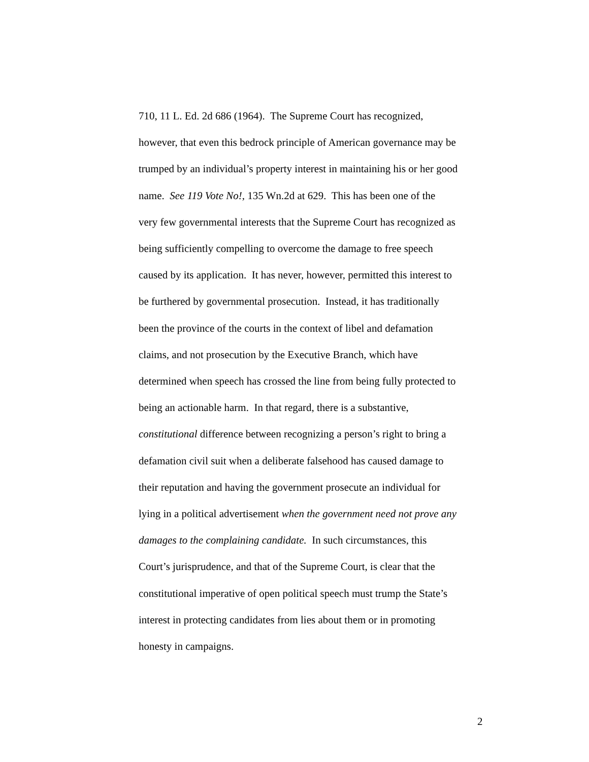710, 11 L. Ed. 2d 686 (1964). The Supreme Court has recognized,
however, that even this bedrock principle of American governance may be
trumped by an individual’s property interest in maintaining his or her good
name. See 119 Vote No!, 135 Wn.2d at 629. This has been one of the
very few governmental interests that the Supreme Court has recognized as
being sufficiently compelling to overcome the damage to free speech
caused by its application. It has never, however, permitted this interest to
be furthered by governmental prosecution. Instead, it has traditionally
been the province of the courts in the context of libel and defamation
claims, and not prosecution by the Executive Branch, which have
determined when speech has crossed the line from being fully protected to
being an actionable harm. In that regard, there is a substantive,
constitutional difference between recognizing a person’s right to bring a
defamation civil suit when a deliberate falsehood has caused damage to
their reputation and having the government prosecute an individual for
lying in a political advertisement when the government need not prove any
damages to the complaining candidate. In such circumstances, this
Court’s jurisprudence, and that of the Supreme Court, is clear that the
constitutional imperative of open political speech must trump the State’s
interest in protecting candidates from lies about them or in promoting
honesty in campaigns.
2